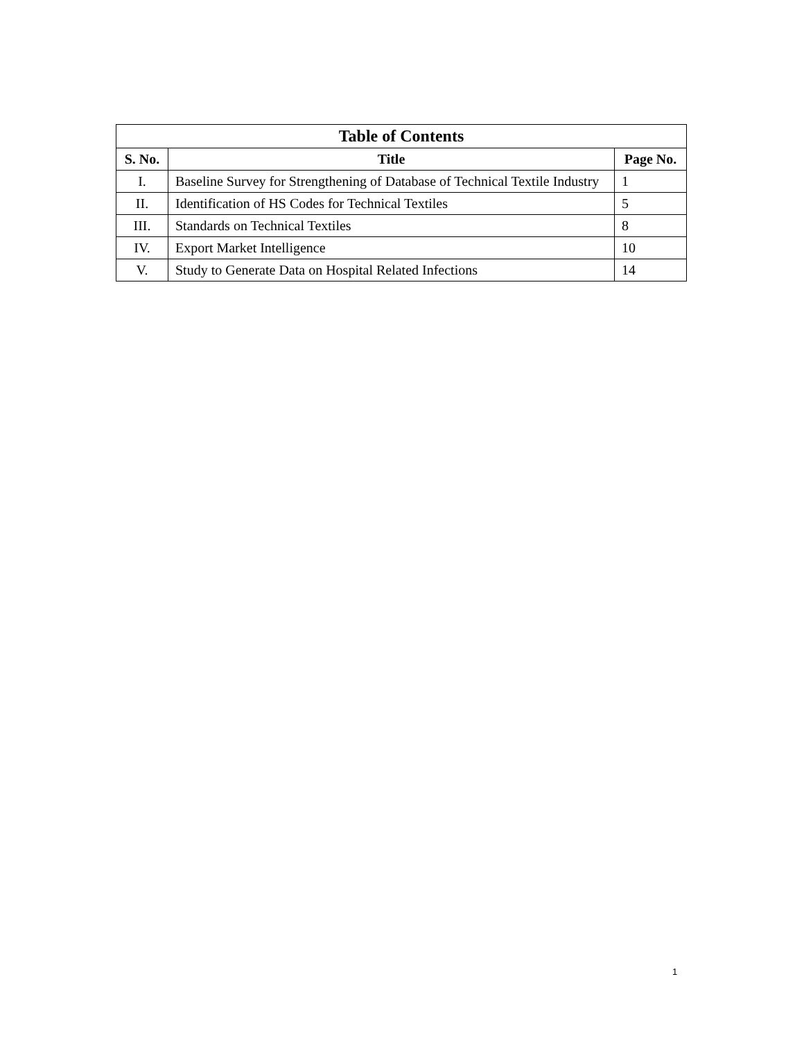| Table of Contents | | |
| --- | --- | --- |
| S. No. | Title | Page No. |
| I. | Baseline Survey for Strengthening of Database of Technical Textile Industry | 1 |
| II. | Identification of HS Codes for Technical Textiles | 5 |
| III. | Standards on Technical Textiles | 8 |
| IV. | Export Market Intelligence | 10 |
| V. | Study to Generate Data on Hospital Related Infections | 14 |
1